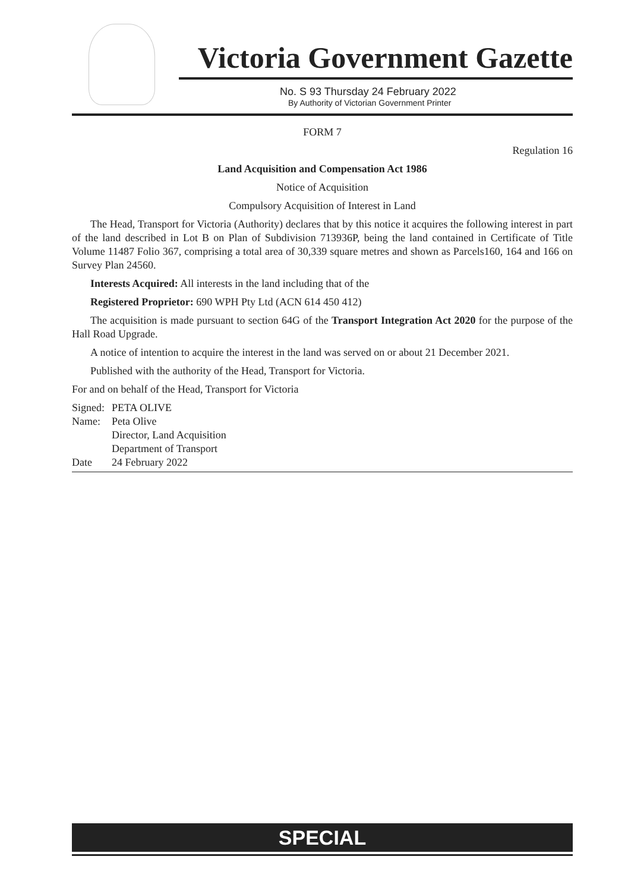Victoria Government Gazette
No. S 93 Thursday 24 February 2022
By Authority of Victorian Government Printer
FORM 7
Regulation 16
Land Acquisition and Compensation Act 1986
Notice of Acquisition
Compulsory Acquisition of Interest in Land
The Head, Transport for Victoria (Authority) declares that by this notice it acquires the following interest in part of the land described in Lot B on Plan of Subdivision 713936P, being the land contained in Certificate of Title Volume 11487 Folio 367, comprising a total area of 30,339 square metres and shown as Parcels160, 164 and 166 on Survey Plan 24560.
Interests Acquired: All interests in the land including that of the
Registered Proprietor: 690 WPH Pty Ltd (ACN 614 450 412)
The acquisition is made pursuant to section 64G of the Transport Integration Act 2020 for the purpose of the Hall Road Upgrade.
A notice of intention to acquire the interest in the land was served on or about 21 December 2021.
Published with the authority of the Head, Transport for Victoria.
For and on behalf of the Head, Transport for Victoria
| Signed: | PETA OLIVE |
| Name: | Peta Olive |
| | Director, Land Acquisition |
| | Department of Transport |
| Date | 24 February 2022 |
SPECIAL